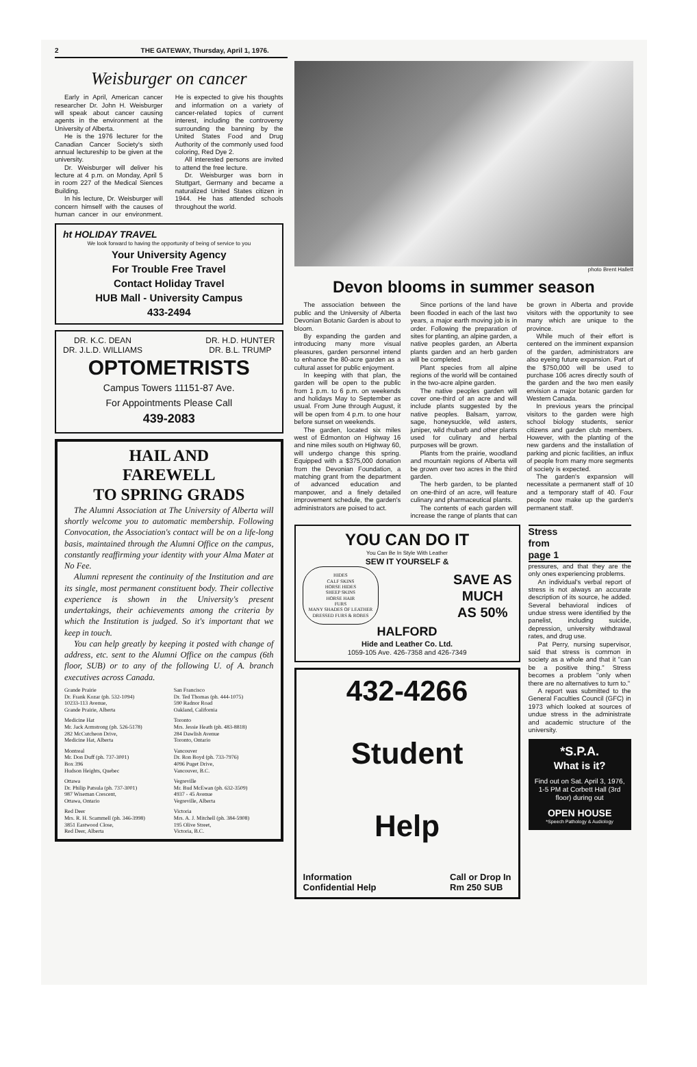2 THE GATEWAY, Thursday, April 1, 1976.
Weisburger on cancer
Early in April, American cancer researcher Dr. John H. Weisburger will speak about cancer causing agents in the environment at the University of Alberta.
He is the 1976 lecturer for the Canadian Cancer Society's sixth annual lectureship to be given at the university.
Dr. Weisburger will deliver his lecture at 4 p.m. on Monday, April 5 in room 227 of the Medical Siences Building.
In his lecture, Dr. Weisburger will concern himself with the causes of human cancer in our environment. He is expected to give his thoughts and information on a variety of cancer-related topics of current interest, including the controversy surrounding the banning by the United States Food and Drug Authority of the commonly used food coloring, Red Dye 2.
All interested persons are invited to attend the free lecture.
Dr. Weisburger was born in Stuttgart, Germany and became a naturalized United States citizen in 1944. He has attended schools throughout the world.
ht HOLIDAY TRAVEL
We look forward to having the opportunity of being of service to you
Your University Agency
For Trouble Free Travel
Contact Holiday Travel
HUB Mall - University Campus
433-2494
DR. K.C. DEAN
DR. J.L.D. WILLIAMS DR. H.D. HUNTER
DR. B.L. TRUMP
OPTOMETRISTS
Campus Towers 11151-87 Ave.
For Appointments Please Call
439-2083
HAIL AND
FAREWELL
TO SPRING GRADS
The Alumni Association at The University of Alberta will shortly welcome you to automatic membership. Following Convocation, the Association's contact will be on a life-long basis, maintained through the Alumni Office on the campus, constantly reaffirming your identity with your Alma Mater at No Fee.
Alumni represent the continuity of the Institution and are its single, most permanent constituent body. Their collective experience is shown in the University's present undertakings, their achievements among the criteria by which the Institution is judged. So it's important that we keep in touch.
You can help greatly by keeping it posted with change of address, etc. sent to the Alumni Office on the campus (6th floor, SUB) or to any of the following U. of A. branch executives across Canada.
Grande Prairie
Dr. Frank Kozar (ph. 532-1094)
10233-113 Avenue,
Grande Prairie, Alberta
San Francisco
Dr. Ted Thomas (ph. 444-1075)
590 Radnor Road
Oakland, California
Medicine Hat
Mr. Jack Armstrong (ph. 526-5178)
282 McCutcheon Drive,
Medicine Hat, Alberta
Toronto
Mrs. Jessie Heath (ph. 483-8818)
284 Dawlish Avenue
Toronto, Ontario
Montreal
Mr. Don Duff (ph. 737-3001)
Box 396
Hudson Heights, Quebec
Vancouver
Dr. Ron Boyd (ph. 733-7976)
4096 Puget Drive,
Vancouver, B.C.
Ottawa
Dr. Philip Patsula (ph. 737-3001)
987 Wiseman Crescent,
Ottawa, Ontario
Vegreville
Mr. Bud McEwan (ph. 632-3509)
4937 - 45 Avenue
Vegreville, Alberta
Red Deer
Mrs. R. H. Scammell (ph. 346-3998)
3851 Eastwood Close,
Red Deer, Alberta
Victoria
Mrs. A. J. Mitchell (ph. 384-5908)
195 Olive Street,
Victoria, B.C.
photo Brent Hallett
Devon blooms in summer season
The association between the public and the University of Alberta Devonian Botanic Garden is about to bloom.
By expanding the garden and introducing many more visual pleasures, garden personnel intend to enhance the 80-acre garden as a cultural asset for public enjoyment.
In keeping with that plan, the garden will be open to the public from 1 p.m. to 6 p.m. on weekends and holidays May to September as usual. From June through August, it will be open from 4 p.m. to one hour before sunset on weekends.
The garden, located six miles west of Edmonton on Highway 16 and nine miles south on Highway 60, will undergo change this spring. Equipped with a $375,000 donation from the Devonian Foundation, a matching grant from the department of advanced education and manpower, and a finely detailed improvement schedule, the garden's administrators are poised to act.
Since portions of the land have been flooded in each of the last two years, a major earth moving job is in order. Following the preparation of sites for planting, an alpine garden, a native peoples garden, an Alberta plants garden and an herb garden will be completed.
Plant species from all alpine regions of the world will be contained in the two-acre alpine garden.
The native peoples garden will cover one-third of an acre and will include plants suggested by the native peoples. Balsam, yarrow, sage, honeysuckle, wild asters, juniper, wild rhubarb and other plants used for culinary and herbal purposes will be grown.
Plants from the prairie, woodland and mountain regions of Alberta will be grown over two acres in the third garden.
The herb garden, to be planted on one-third of an acre, will feature culinary and pharmaceutical plants.
The contents of each garden will increase the range of plants that can be grown in Alberta and provide visitors with the opportunity to see many which are unique to the province.
While much of their effort is centered on the imminent expansion of the garden, administrators are also eyeing future expansion. Part of the $750,000 will be used to purchase 106 acres directly south of the garden and the two men easily envision a major botanic garden for Western Canada.
In previous years the principal visitors to the garden were high school biology students, senior citizens and garden club members. However, with the planting of the new gardens and the installation of parking and picnic facilities, an influx of people from many more segments of society is expected.
The garden's expansion will necessitate a permanent staff of 10 and a temporary staff of 40. Four people now make up the garden's permanent staff.
YOU CAN DO IT
You Can Be In Style With Leather
SEW IT YOURSELF &
HIDES
CALF SKINS
HORSE HIDES
SHEEP SKINS
HORSE HAIR
FURS
MANY SHADES OF LEATHER
DRESSED FURS & ROBES
SAVE AS
MUCH
AS 50%
HALFORD
Hide and Leather Co. Ltd.
1059-105 Ave. 426-7358 and 426-7349
432-4266
Student
Help
Information
Confidential Help Call or Drop In
Rm 250 SUB
Stress
from
page 1
pressures, and that they are the only ones experiencing problems.
An individual's verbal report of stress is not always an accurate description of its source, he added. Several behavioral indices of undue stress were identified by the panelist, including suicide, depression, university withdrawal rates, and drug use.
Pat Perry, nursing supervisor, said that stress is common in society as a whole and that it "can be a positive thing." Stress becomes a problem "only when there are no alternatives to turn to."
A report was submitted to the General Faculties Council (GFC) in 1973 which looked at sources of undue stress in the administrate and academic structure of the university.
*S.P.A.
What is it?
Find out on Sat. April 3, 1976, 1-5 PM at Corbett Hall (3rd floor) during out
OPEN HOUSE
*Speech Pathology & Audiology